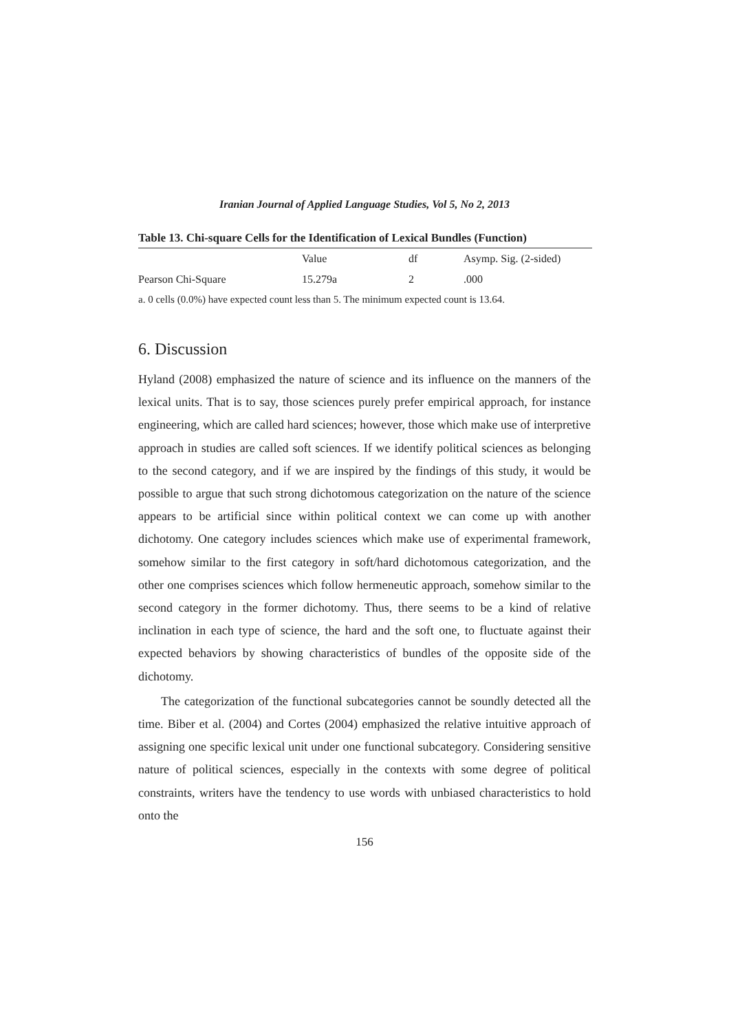Iranian Journal of Applied Language Studies, Vol 5, No 2, 2013
Table 13. Chi-square Cells for the Identification of Lexical Bundles (Function)
| | Value | df | Asymp. Sig. (2-sided) |
| --- | --- | --- | --- |
| Pearson Chi-Square | 15.279a | 2 | .000 |
a. 0 cells (0.0%) have expected count less than 5. The minimum expected count is 13.64.
6. Discussion
Hyland (2008) emphasized the nature of science and its influence on the manners of the lexical units. That is to say, those sciences purely prefer empirical approach, for instance engineering, which are called hard sciences; however, those which make use of interpretive approach in studies are called soft sciences. If we identify political sciences as belonging to the second category, and if we are inspired by the findings of this study, it would be possible to argue that such strong dichotomous categorization on the nature of the science appears to be artificial since within political context we can come up with another dichotomy. One category includes sciences which make use of experimental framework, somehow similar to the first category in soft/hard dichotomous categorization, and the other one comprises sciences which follow hermeneutic approach, somehow similar to the second category in the former dichotomy. Thus, there seems to be a kind of relative inclination in each type of science, the hard and the soft one, to fluctuate against their expected behaviors by showing characteristics of bundles of the opposite side of the dichotomy.
The categorization of the functional subcategories cannot be soundly detected all the time. Biber et al. (2004) and Cortes (2004) emphasized the relative intuitive approach of assigning one specific lexical unit under one functional subcategory. Considering sensitive nature of political sciences, especially in the contexts with some degree of political constraints, writers have the tendency to use words with unbiased characteristics to hold onto the
156